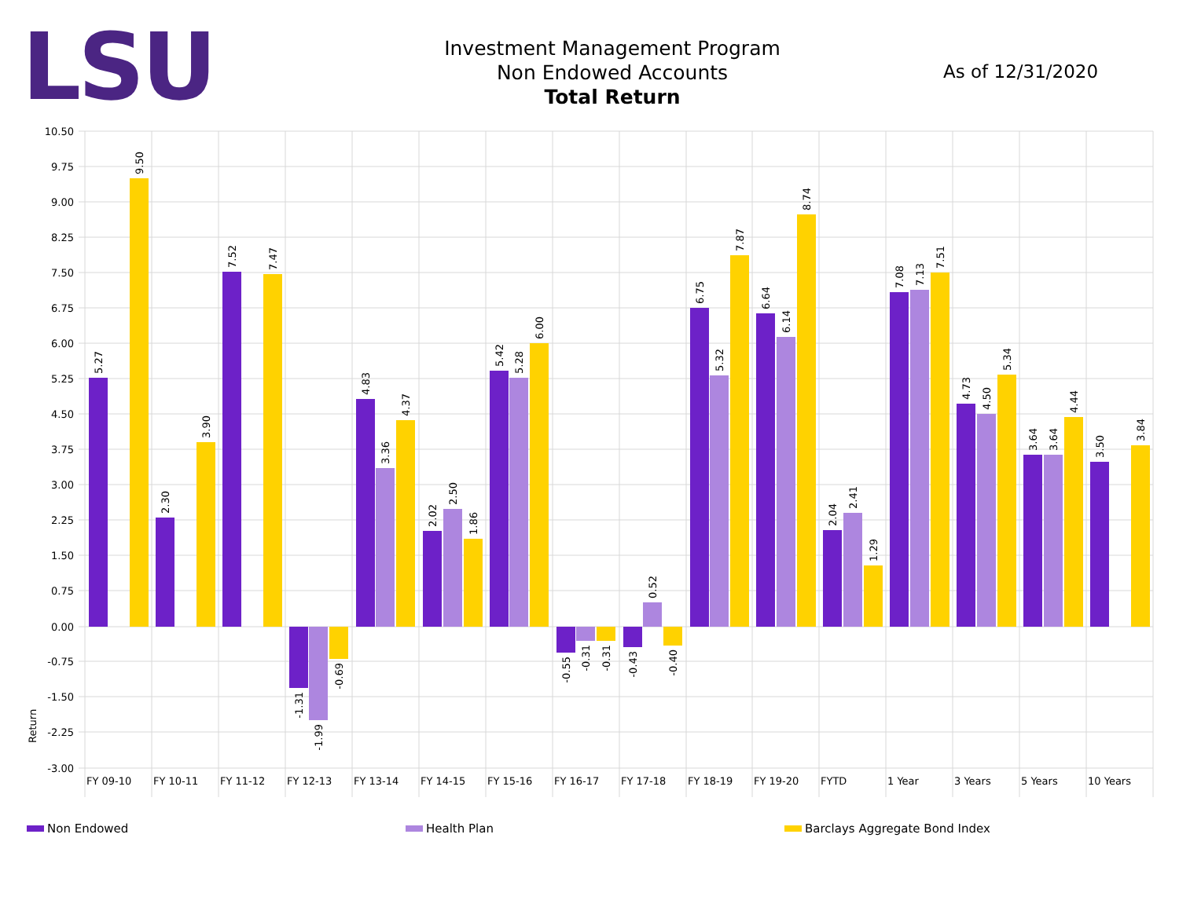LSU
Investment Management Program
Non Endowed Accounts
Total Return
As of 12/31/2020
10.50
9.75
9.00
8.25
7.50
6.75
6.00
5.25
4.50
3.75
3.00
2.25
1.50
0.75
0.00
-0.75
-1.50
-2.25
-3.00
Return
5.27
9.50
2.30
3.90
7.52
7.47
-1.31
-1.99
-0.69
4.83
3.36
4.37
2.02
2.50
1.86
5.42
5.28
6.00
-0.55
-0.31
-0.31
-0.43
0.52
-0.40
6.75
5.32
7.87
6.64
6.14
8.74
2.04
2.41
1.29
7.08
7.13
7.51
4.73
4.50
5.34
3.64
3.64
4.44
3.50
3.84
FY 09-10
FY 10-11
FY 11-12
FY 12-13
FY 13-14
FY 14-15
FY 15-16
FY 16-17
FY 17-18
FY 18-19
FY 19-20
FYTD
1 Year
3 Years
5 Years
10 Years
Non Endowed Health Plan Barclays Aggregate Bond Index